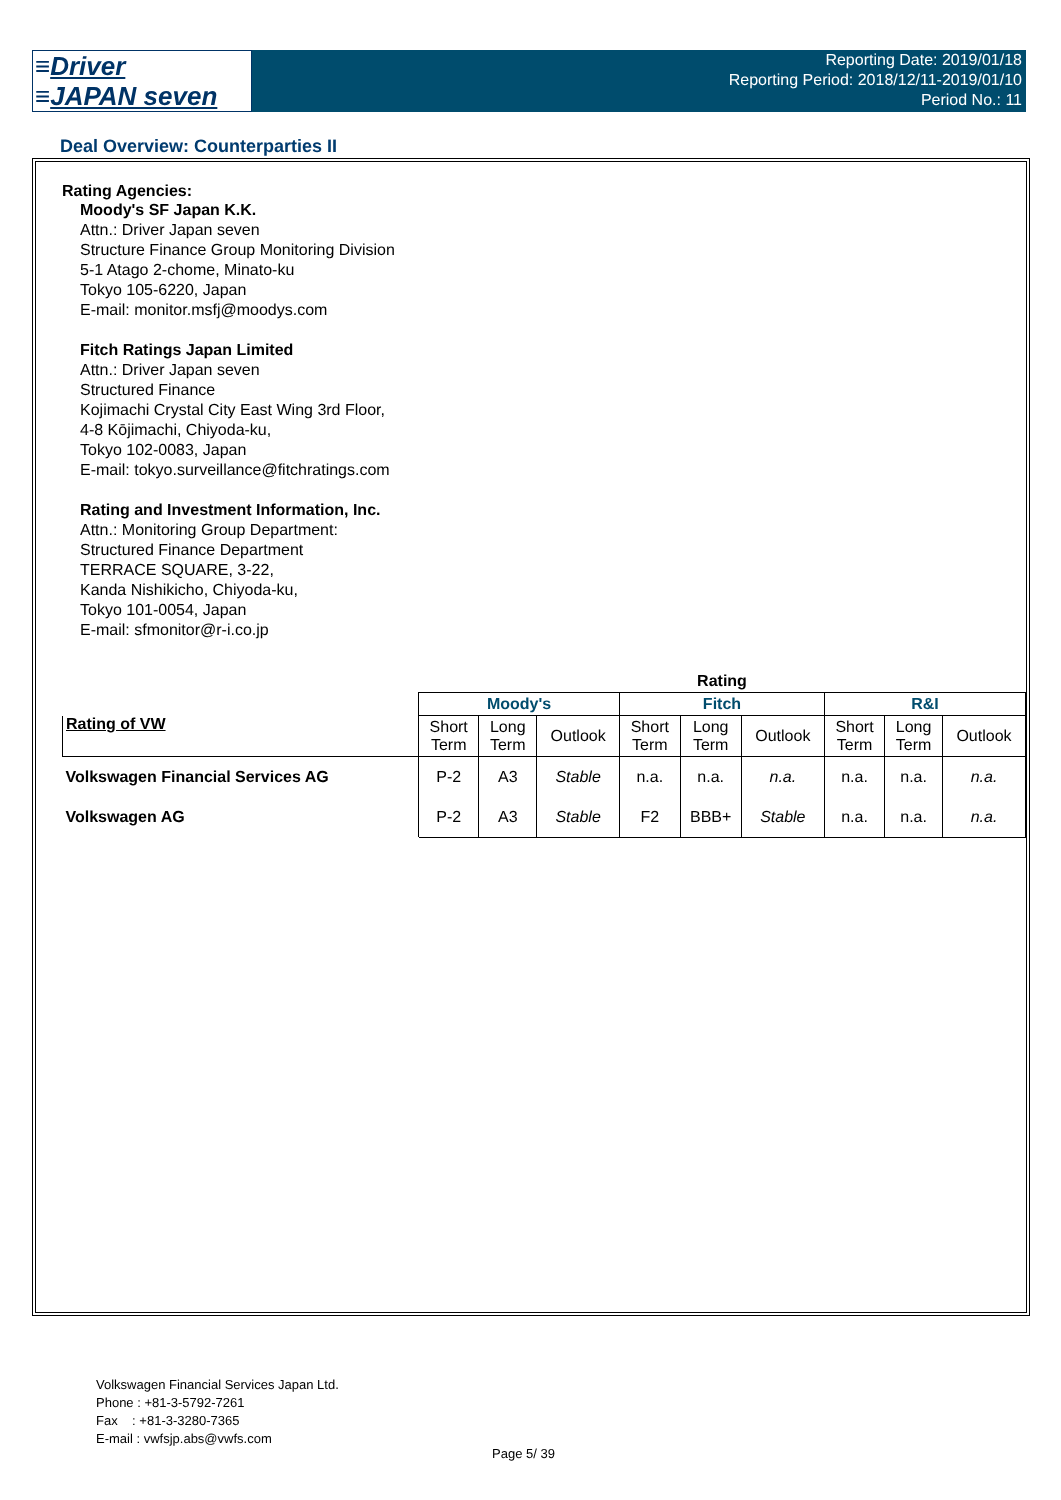≡Driver
≡JAPAN seven
Reporting Date: 2019/01/18
Reporting Period: 2018/12/11-2019/01/10
Period No.: 11
Deal Overview: Counterparties II
Rating Agencies:
Moody's SF Japan K.K.
Attn.: Driver Japan seven
Structure Finance Group Monitoring Division
5-1 Atago 2-chome, Minato-ku
Tokyo 105-6220, Japan
E-mail: monitor.msfj@moodys.com
Fitch Ratings Japan Limited
Attn.: Driver Japan seven
Structured Finance
Kojimachi Crystal City East Wing 3rd Floor,
4-8 Kōjimachi, Chiyoda-ku,
Tokyo 102-0083, Japan
E-mail: tokyo.surveillance@fitchratings.com
Rating and Investment Information, Inc.
Attn.: Monitoring Group Department:
Structured Finance Department
TERRACE SQUARE, 3-22,
Kanda Nishikicho, Chiyoda-ku,
Tokyo 101-0054, Japan
E-mail: sfmonitor@r-i.co.jp
| | Rating | | | | | | | | |
| Rating of VW | Moody's | | | Fitch | | | R&I | | |
| | Short Term | Long Term | Outlook | Short Term | Long Term | Outlook | Short Term | Long Term | Outlook |
| Volkswagen Financial Services AG | P-2 | A3 | Stable | n.a. | n.a. | n.a. | n.a. | n.a. | n.a. |
| Volkswagen AG | P-2 | A3 | Stable | F2 | BBB+ | Stable | n.a. | n.a. | n.a. |
Volkswagen Financial Services Japan Ltd.
Phone : +81-3-5792-7261
Fax : +81-3-3280-7365
E-mail : vwfsjp.abs@vwfs.com
Page 5/ 39